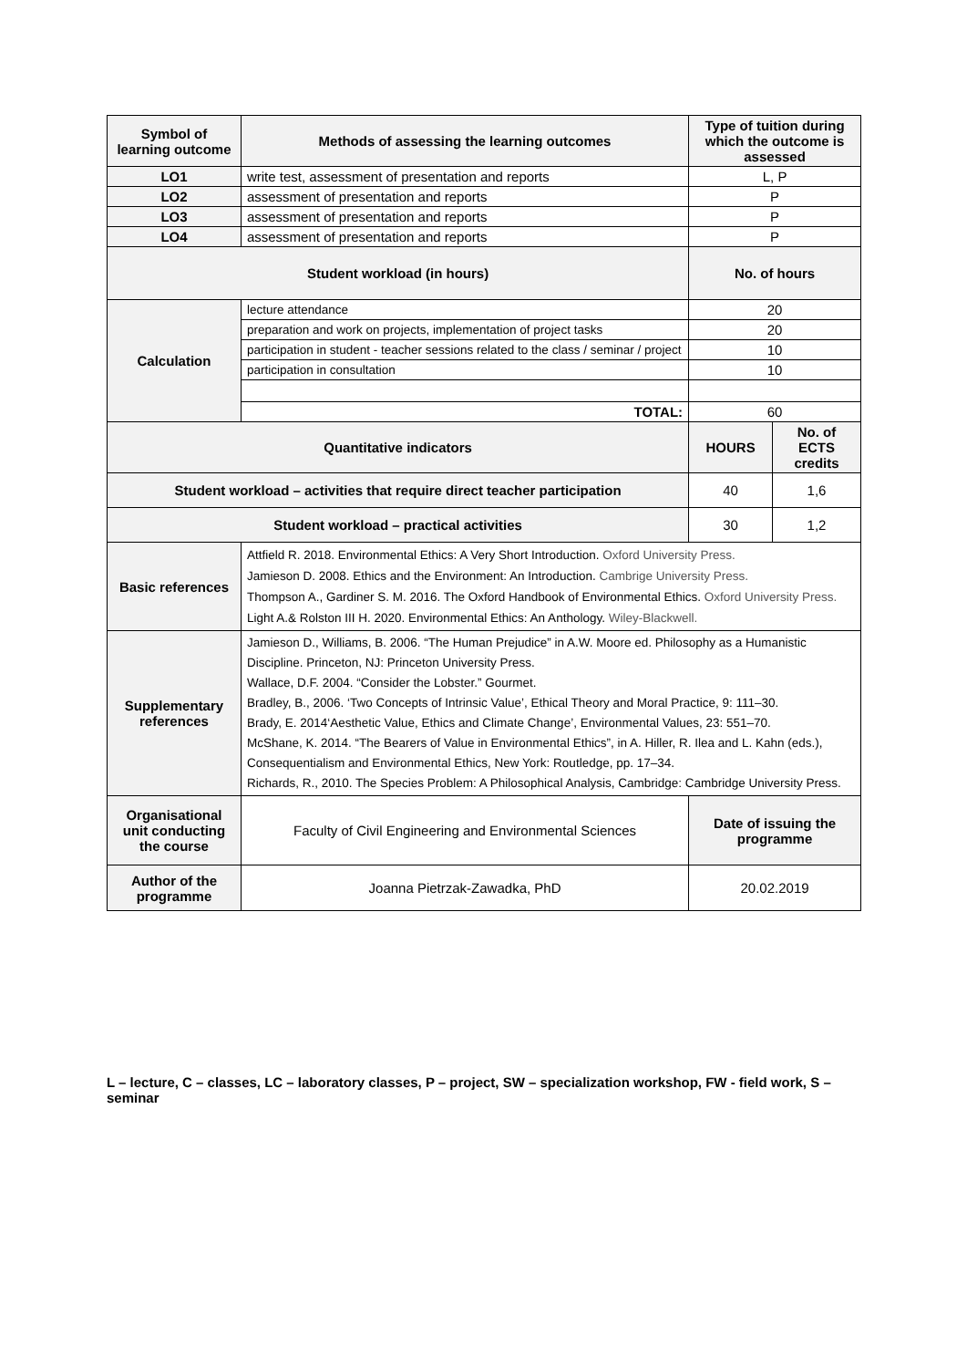| Symbol of learning outcome | Methods of assessing the learning outcomes | Type of tuition during which the outcome is assessed | |
| --- | --- | --- | --- |
| LO1 | write test, assessment of presentation and reports | L, P | |
| LO2 | assessment of presentation and reports | P | |
| LO3 | assessment of presentation and reports | P | |
| LO4 | assessment of presentation and reports | P | |
| Student workload (in hours) | | No. of hours | |
| Calculation | lecture attendance | 20 | |
| | preparation and work on projects, implementation of project tasks | 20 | |
| | participation in student - teacher sessions related to the class / seminar / project | 10 | |
| | participation in consultation | 10 | |
| | TOTAL: | 60 | |
| Quantitative indicators | | HOURS | No. of ECTS credits |
| Student workload – activities that require direct teacher participation | | 40 | 1,6 |
| Student workload – practical activities | | 30 | 1,2 |
| Basic references | Attfield R. 2018. Environmental Ethics: A Very Short Introduction. Oxford University Press. Jamieson D. 2008. Ethics and the Environment: An Introduction. Cambrige University Press. Thompson A., Gardiner S. M. 2016. The Oxford Handbook of Environmental Ethics. Oxford University Press. Light A.& Rolston III H. 2020. Environmental Ethics: An Anthology. Wiley-Blackwell. | | |
| Supplementary references | Jamieson D., Williams, B. 2006. “The Human Prejudice” in A.W. Moore ed. Philosophy as a Humanistic Discipline. Princeton, NJ: Princeton University Press. Wallace, D.F. 2004. “Consider the Lobster.” Gourmet. Bradley, B., 2006. ‘Two Concepts of Intrinsic Value’, Ethical Theory and Moral Practice, 9: 111–30. Brady, E. 2014‘Aesthetic Value, Ethics and Climate Change’, Environmental Values, 23: 551–70. McShane, K. 2014. “The Bearers of Value in Environmental Ethics”, in A. Hiller, R. Ilea and L. Kahn (eds.), Consequentialism and Environmental Ethics, New York: Routledge, pp. 17–34. Richards, R., 2010. The Species Problem: A Philosophical Analysis, Cambridge: Cambridge University Press. | | |
| Organisational unit conducting the course | Faculty of Civil Engineering and Environmental Sciences | Date of issuing the programme | |
| Author of the programme | Joanna Pietrzak-Zawadka, PhD | 20.02.2019 | |
L – lecture, C – classes, LC – laboratory classes, P – project, SW – specialization workshop, FW - field work, S – seminar